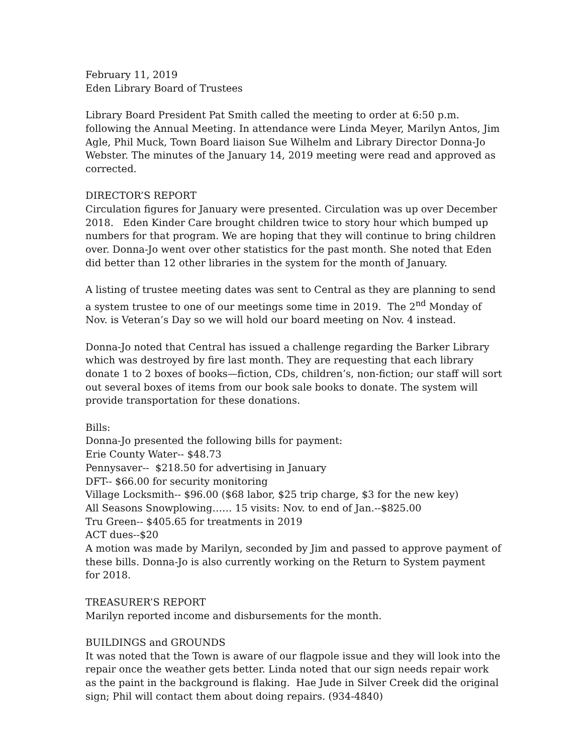February 11, 2019
Eden Library Board of Trustees
Library Board President Pat Smith called the meeting to order at 6:50 p.m. following the Annual Meeting. In attendance were Linda Meyer, Marilyn Antos, Jim Agle, Phil Muck, Town Board liaison Sue Wilhelm and Library Director Donna-Jo Webster. The minutes of the January 14, 2019 meeting were read and approved as corrected.
DIRECTOR’S REPORT
Circulation figures for January were presented. Circulation was up over December 2018. Eden Kinder Care brought children twice to story hour which bumped up numbers for that program. We are hoping that they will continue to bring children over. Donna-Jo went over other statistics for the past month. She noted that Eden did better than 12 other libraries in the system for the month of January.
A listing of trustee meeting dates was sent to Central as they are planning to send a system trustee to one of our meetings some time in 2019. The 2<sup>nd</sup> Monday of Nov. is Veteran’s Day so we will hold our board meeting on Nov. 4 instead.
Donna-Jo noted that Central has issued a challenge regarding the Barker Library which was destroyed by fire last month. They are requesting that each library donate 1 to 2 boxes of books—fiction, CDs, children’s, non-fiction; our staff will sort out several boxes of items from our book sale books to donate. The system will provide transportation for these donations.
Bills:
Donna-Jo presented the following bills for payment:
Erie County Water-- $48.73
Pennysaver-- $218.50 for advertising in January
DFT-- $66.00 for security monitoring
Village Locksmith-- $96.00 ($68 labor, $25 trip charge, $3 for the new key)
All Seasons Snowplowing…… 15 visits: Nov. to end of Jan.--$825.00
Tru Green-- $405.65 for treatments in 2019
ACT dues--$20
A motion was made by Marilyn, seconded by Jim and passed to approve payment of these bills. Donna-Jo is also currently working on the Return to System payment for 2018.
TREASURER’S REPORT
Marilyn reported income and disbursements for the month.
BUILDINGS and GROUNDS
It was noted that the Town is aware of our flagpole issue and they will look into the repair once the weather gets better. Linda noted that our sign needs repair work as the paint in the background is flaking. Hae Jude in Silver Creek did the original sign; Phil will contact them about doing repairs. (934-4840)